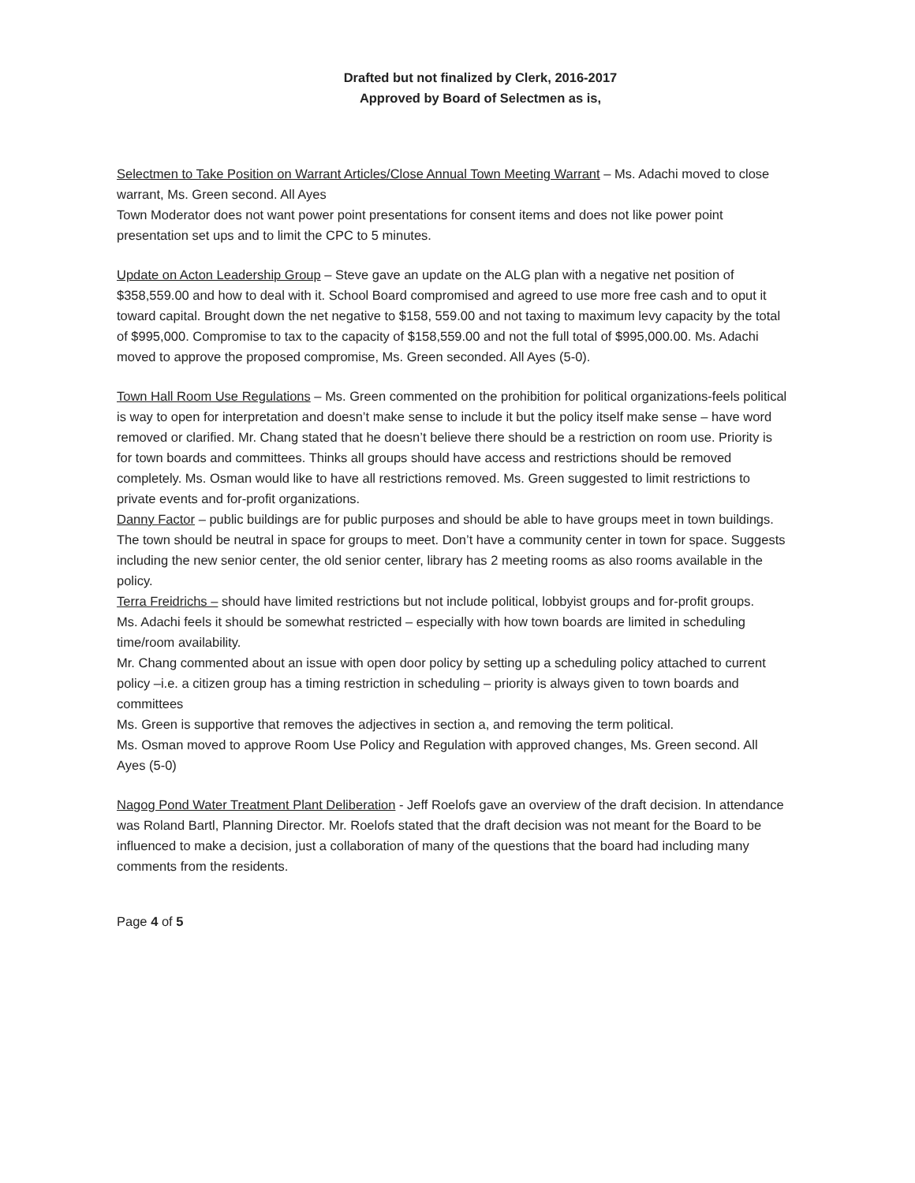Drafted but not finalized by Clerk, 2016-2017
Approved by Board of Selectmen as is,
Selectmen to Take Position on Warrant Articles/Close Annual Town Meeting Warrant – Ms. Adachi moved to close warrant, Ms. Green second. All Ayes
Town Moderator does not want power point presentations for consent items and does not like power point presentation set ups and to limit the CPC to 5 minutes.
Update on Acton Leadership Group – Steve gave an update on the ALG plan with a negative net position of $358,559.00 and how to deal with it. School Board compromised and agreed to use more free cash and to oput it toward capital. Brought down the net negative to $158, 559.00 and not taxing to maximum levy capacity by the total of $995,000. Compromise to tax to the capacity of $158,559.00 and not the full total of $995,000.00. Ms. Adachi moved to approve the proposed compromise, Ms. Green seconded. All Ayes (5-0).
Town Hall Room Use Regulations – Ms. Green commented on the prohibition for political organizations-feels political is way to open for interpretation and doesn’t make sense to include it but the policy itself make sense – have word removed or clarified. Mr. Chang stated that he doesn’t believe there should be a restriction on room use. Priority is for town boards and committees. Thinks all groups should have access and restrictions should be removed completely. Ms. Osman would like to have all restrictions removed. Ms. Green suggested to limit restrictions to private events and for-profit organizations.
Danny Factor – public buildings are for public purposes and should be able to have groups meet in town buildings. The town should be neutral in space for groups to meet. Don’t have a community center in town for space. Suggests including the new senior center, the old senior center, library has 2 meeting rooms as also rooms available in the policy.
Terra Freidrichs – should have limited restrictions but not include political, lobbyist groups and for-profit groups.
Ms. Adachi feels it should be somewhat restricted – especially with how town boards are limited in scheduling time/room availability.
Mr. Chang commented about an issue with open door policy by setting up a scheduling policy attached to current policy –i.e. a citizen group has a timing restriction in scheduling – priority is always given to town boards and committees
Ms. Green is supportive that removes the adjectives in section a, and removing the term political.
Ms. Osman moved to approve Room Use Policy and Regulation with approved changes, Ms. Green second. All Ayes (5-0)
Nagog Pond Water Treatment Plant Deliberation - Jeff Roelofs gave an overview of the draft decision. In attendance was Roland Bartl, Planning Director. Mr. Roelofs stated that the draft decision was not meant for the Board to be influenced to make a decision, just a collaboration of many of the questions that the board had including many comments from the residents.
Page 4 of 5